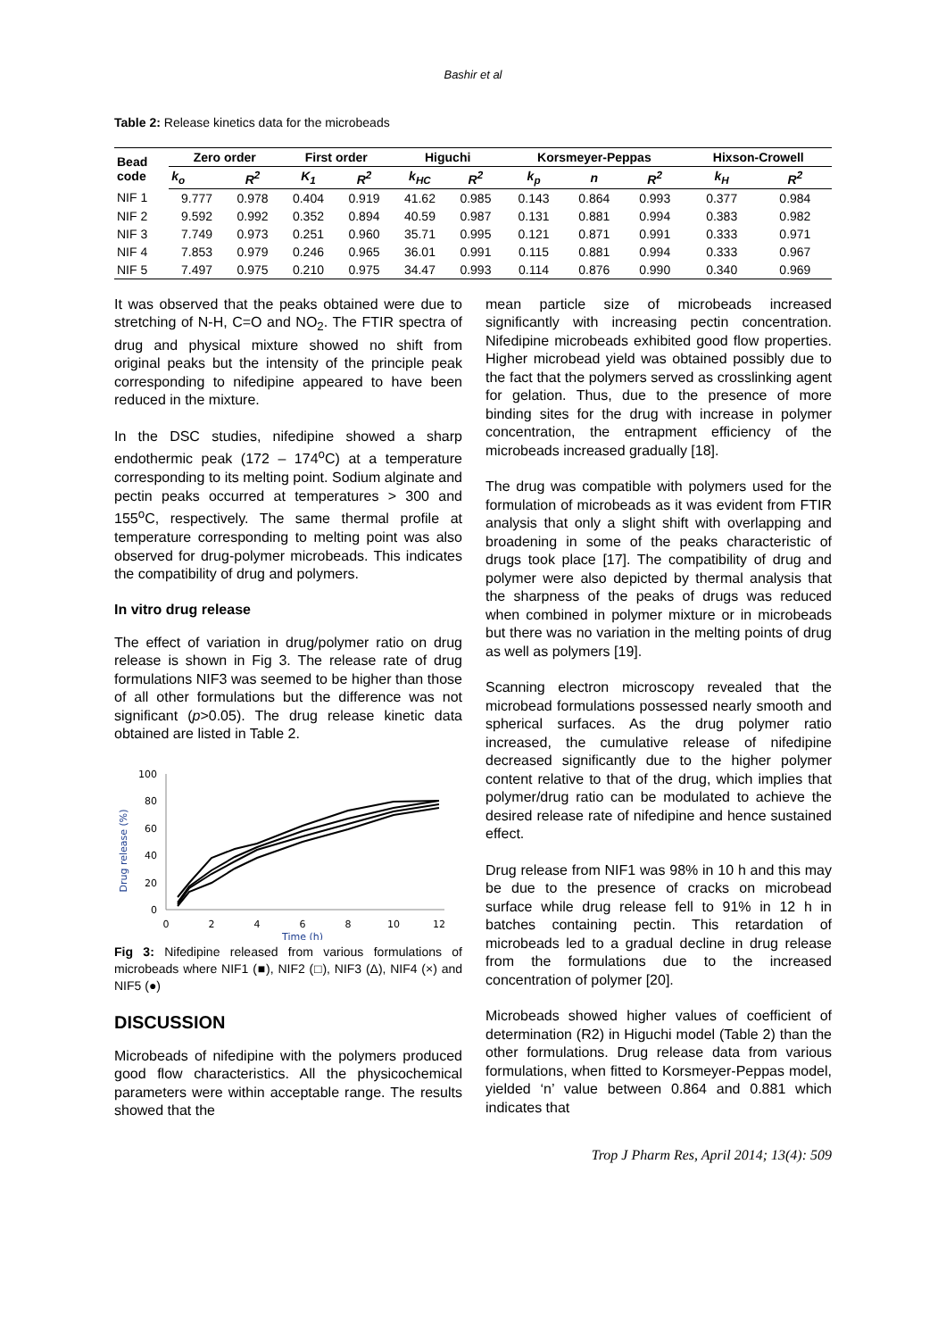Bashir et al
Table 2: Release kinetics data for the microbeads
| Bead code | Zero order | | First order | | Higuchi | | Korsmeyer-Peppas | | | Hixson-Crowell | |
| --- | --- | --- | --- | --- | --- | --- | --- | --- | --- | --- | --- |
| | k<sub>o</sub> | R<sup>2</sup> | K<sub>1</sub> | R<sup>2</sup> | k<sub>HC</sub> | R<sup>2</sup> | k<sub>p</sub> | n | R<sup>2</sup> | k<sub>H</sub> | R<sup>2</sup> |
| NIF 1 | 9.777 | 0.978 | 0.404 | 0.919 | 41.62 | 0.985 | 0.143 | 0.864 | 0.993 | 0.377 | 0.984 |
| NIF 2 | 9.592 | 0.992 | 0.352 | 0.894 | 40.59 | 0.987 | 0.131 | 0.881 | 0.994 | 0.383 | 0.982 |
| NIF 3 | 7.749 | 0.973 | 0.251 | 0.960 | 35.71 | 0.995 | 0.121 | 0.871 | 0.991 | 0.333 | 0.971 |
| NIF 4 | 7.853 | 0.979 | 0.246 | 0.965 | 36.01 | 0.991 | 0.115 | 0.881 | 0.994 | 0.333 | 0.967 |
| NIF 5 | 7.497 | 0.975 | 0.210 | 0.975 | 34.47 | 0.993 | 0.114 | 0.876 | 0.990 | 0.340 | 0.969 |
It was observed that the peaks obtained were due to stretching of N-H, C=O and NO<sub>2</sub>. The FTIR spectra of drug and physical mixture showed no shift from original peaks but the intensity of the principle peak corresponding to nifedipine appeared to have been reduced in the mixture.
In the DSC studies, nifedipine showed a sharp endothermic peak (172 – 174<sup>o</sup>C) at a temperature corresponding to its melting point. Sodium alginate and pectin peaks occurred at temperatures > 300 and 155<sup>o</sup>C, respectively. The same thermal profile at temperature corresponding to melting point was also observed for drug-polymer microbeads. This indicates the compatibility of drug and polymers.
In vitro drug release
The effect of variation in drug/polymer ratio on drug release is shown in Fig 3. The release rate of drug formulations NIF3 was seemed to be higher than those of all other formulations but the difference was not significant (p>0.05). The drug release kinetic data obtained are listed in Table 2.
Drug release (%)
100
80
60
40
20
0
0
2
4
6
8
10
12
Time (h)
Fig 3: Nifedipine released from various formulations of microbeads where NIF1 (■), NIF2 (□), NIF3 (Δ), NIF4 (×) and NIF5 (●)
DISCUSSION
Microbeads of nifedipine with the polymers produced good flow characteristics. All the physicochemical parameters were within acceptable range. The results showed that the
mean particle size of microbeads increased significantly with increasing pectin concentration. Nifedipine microbeads exhibited good flow properties. Higher microbead yield was obtained possibly due to the fact that the polymers served as crosslinking agent for gelation. Thus, due to the presence of more binding sites for the drug with increase in polymer concentration, the entrapment efficiency of the microbeads increased gradually [18].
The drug was compatible with polymers used for the formulation of microbeads as it was evident from FTIR analysis that only a slight shift with overlapping and broadening in some of the peaks characteristic of drugs took place [17]. The compatibility of drug and polymer were also depicted by thermal analysis that the sharpness of the peaks of drugs was reduced when combined in polymer mixture or in microbeads but there was no variation in the melting points of drug as well as polymers [19].
Scanning electron microscopy revealed that the microbead formulations possessed nearly smooth and spherical surfaces. As the drug polymer ratio increased, the cumulative release of nifedipine decreased significantly due to the higher polymer content relative to that of the drug, which implies that polymer/drug ratio can be modulated to achieve the desired release rate of nifedipine and hence sustained effect.
Drug release from NIF1 was 98% in 10 h and this may be due to the presence of cracks on microbead surface while drug release fell to 91% in 12 h in batches containing pectin. This retardation of microbeads led to a gradual decline in drug release from the formulations due to the increased concentration of polymer [20].
Microbeads showed higher values of coefficient of determination (R2) in Higuchi model (Table 2) than the other formulations. Drug release data from various formulations, when fitted to Korsmeyer-Peppas model, yielded ‘n’ value between 0.864 and 0.881 which indicates that
Trop J Pharm Res, April 2014; 13(4): 509